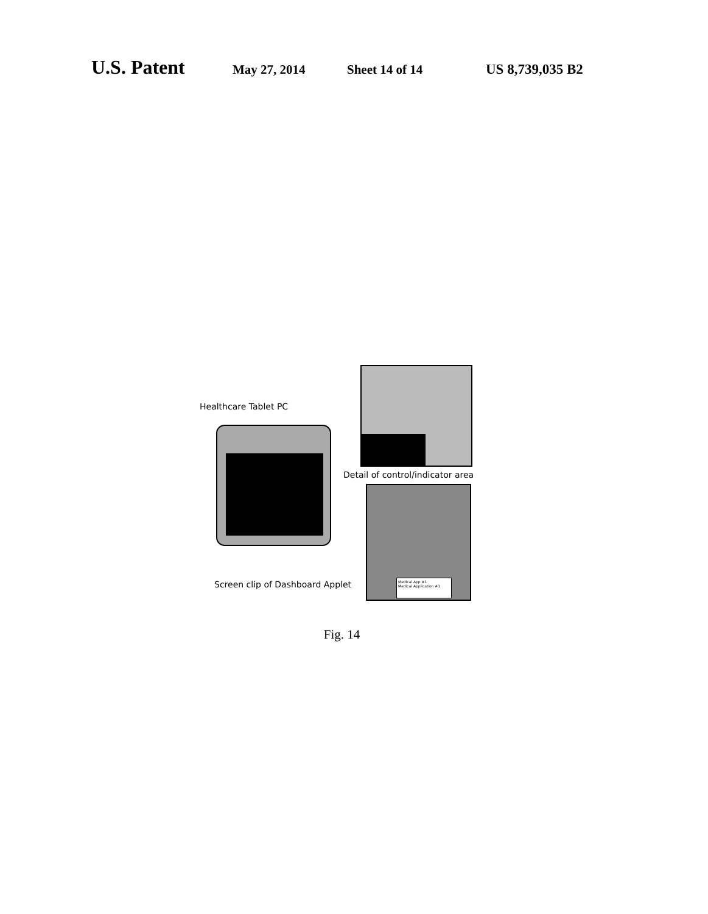U.S. Patent May 27, 2014 Sheet 14 of 14 US 8,739,035 B2
Healthcare Tablet PC
Detail of control/indicator area
Medical App #1
Medical Application #1
Screen clip of Dashboard Applet
Fig. 14